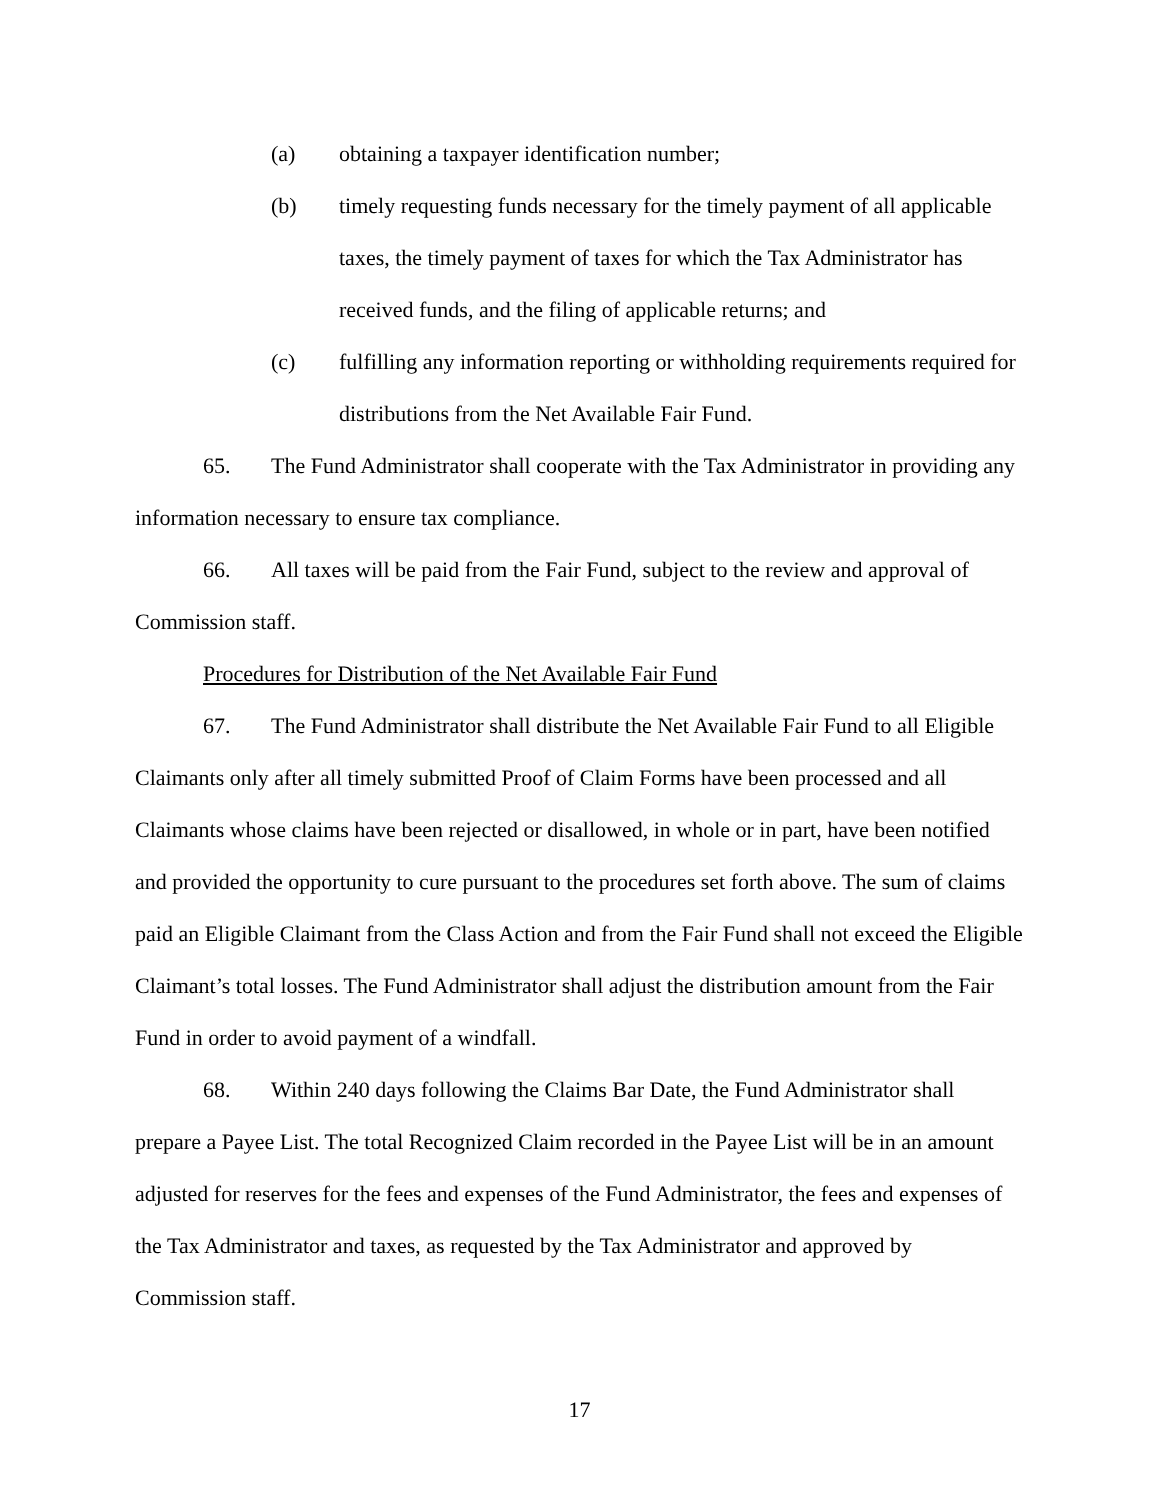(a) obtaining a taxpayer identification number;
(b) timely requesting funds necessary for the timely payment of all applicable taxes, the timely payment of taxes for which the Tax Administrator has received funds, and the filing of applicable returns; and
(c) fulfilling any information reporting or withholding requirements required for distributions from the Net Available Fair Fund.
65. The Fund Administrator shall cooperate with the Tax Administrator in providing any information necessary to ensure tax compliance.
66. All taxes will be paid from the Fair Fund, subject to the review and approval of Commission staff.
Procedures for Distribution of the Net Available Fair Fund
67. The Fund Administrator shall distribute the Net Available Fair Fund to all Eligible Claimants only after all timely submitted Proof of Claim Forms have been processed and all Claimants whose claims have been rejected or disallowed, in whole or in part, have been notified and provided the opportunity to cure pursuant to the procedures set forth above. The sum of claims paid an Eligible Claimant from the Class Action and from the Fair Fund shall not exceed the Eligible Claimant’s total losses. The Fund Administrator shall adjust the distribution amount from the Fair Fund in order to avoid payment of a windfall.
68. Within 240 days following the Claims Bar Date, the Fund Administrator shall prepare a Payee List. The total Recognized Claim recorded in the Payee List will be in an amount adjusted for reserves for the fees and expenses of the Fund Administrator, the fees and expenses of the Tax Administrator and taxes, as requested by the Tax Administrator and approved by Commission staff.
17